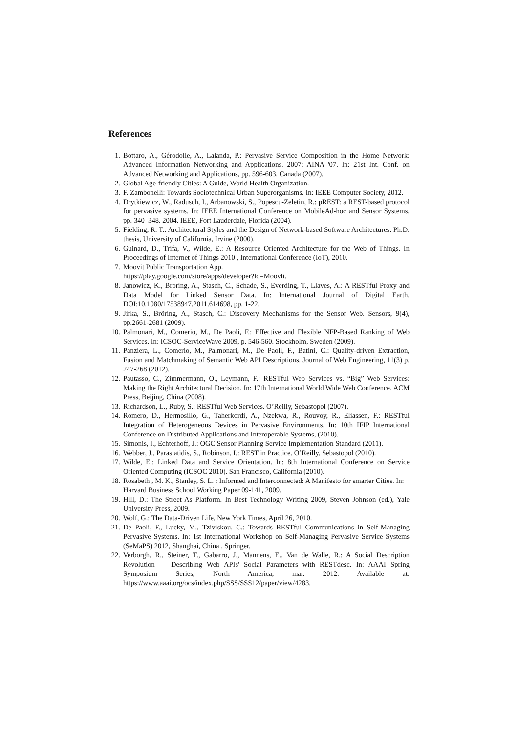References
1. Bottaro, A., Gérodolle, A., Lalanda, P.: Pervasive Service Composition in the Home Network: Advanced Information Networking and Applications. 2007: AINA '07. In: 21st Int. Conf. on Advanced Networking and Applications, pp. 596-603. Canada (2007).
2. Global Age-friendly Cities: A Guide, World Health Organization.
3. F. Zambonelli: Towards Sociotechnical Urban Superorganisms. In: IEEE Computer Society, 2012.
4. Drytkiewicz, W., Radusch, I., Arbanowski, S., Popescu-Zeletin, R.: pREST: a REST-based protocol for pervasive systems. In: IEEE International Conference on MobileAd-hoc and Sensor Systems, pp. 340–348. 2004. IEEE, Fort Lauderdale, Florida (2004).
5. Fielding, R. T.: Architectural Styles and the Design of Network-based Software Architectures. Ph.D. thesis, University of California, Irvine (2000).
6. Guinard, D., Trifa, V., Wilde, E.: A Resource Oriented Architecture for the Web of Things. In Proceedings of Internet of Things 2010 , International Conference (IoT), 2010.
7. Moovit Public Transportation App.
https://play.google.com/store/apps/developer?id=Moovit.
8. Janowicz, K., Broring, A., Stasch, C., Schade, S., Everding, T., Llaves, A.: A RESTful Proxy and Data Model for Linked Sensor Data. In: International Journal of Digital Earth. DOI:10.1080/17538947.2011.614698, pp. 1-22.
9. Jirka, S., Bröring, A., Stasch, C.: Discovery Mechanisms for the Sensor Web. Sensors, 9(4), pp.2661-2681 (2009).
10. Palmonari, M., Comerio, M., De Paoli, F.: Effective and Flexible NFP-Based Ranking of Web Services. In: ICSOC-ServiceWave 2009, p. 546-560. Stockholm, Sweden (2009).
11. Panziera, L., Comerio, M., Palmonari, M., De Paoli, F., Batini, C.: Quality-driven Extraction, Fusion and Matchmaking of Semantic Web API Descriptions. Journal of Web Engineering, 11(3) p. 247-268 (2012).
12. Pautasso, C., Zimmermann, O., Leymann, F.: RESTful Web Services vs. “Big” Web Services: Making the Right Architectural Decision. In: 17th International World Wide Web Conference. ACM Press, Beijing, China (2008).
13. Richardson, L., Ruby, S.: RESTful Web Services. O’Reilly, Sebastopol (2007).
14. Romero, D., Hermosillo, G., Taherkordi, A., Nzekwa, R., Rouvoy, R., Eliassen, F.: RESTful Integration of Heterogeneous Devices in Pervasive Environments. In: 10th IFIP International Conference on Distributed Applications and Interoperable Systems, (2010).
15. Simonis, I., Echterhoff, J.: OGC Sensor Planning Service Implementation Standard (2011).
16. Webber, J., Parastatidis, S., Robinson, I.: REST in Practice. O’Reilly, Sebastopol (2010).
17. Wilde, E.: Linked Data and Service Orientation. In: 8th International Conference on Service Oriented Computing (ICSOC 2010). San Francisco, California (2010).
18. Rosabeth , M. K., Stanley, S. L. : Informed and Interconnected: A Manifesto for smarter Cities. In: Harvard Business School Working Paper 09-141, 2009.
19. Hill, D.: The Street As Platform. In Best Technology Writing 2009, Steven Johnson (ed.), Yale University Press, 2009.
20. Wolf, G.: The Data-Driven Life, New York Times, April 26, 2010.
21. De Paoli, F., Lucky, M., Tziviskou, C.: Towards RESTful Communications in Self-Managing Pervasive Systems. In: 1st International Workshop on Self-Managing Pervasive Service Systems (SeMaPS) 2012, Shanghai, China , Springer.
22. Verborgh, R., Steiner, T., Gabarro, J., Mannens, E., Van de Walle, R.: A Social Description Revolution — Describing Web APIs' Social Parameters with RESTdesc. In: AAAI Spring Symposium Series, North America, mar. 2012. Available at: https://www.aaai.org/ocs/index.php/SSS/SSS12/paper/view/4283.